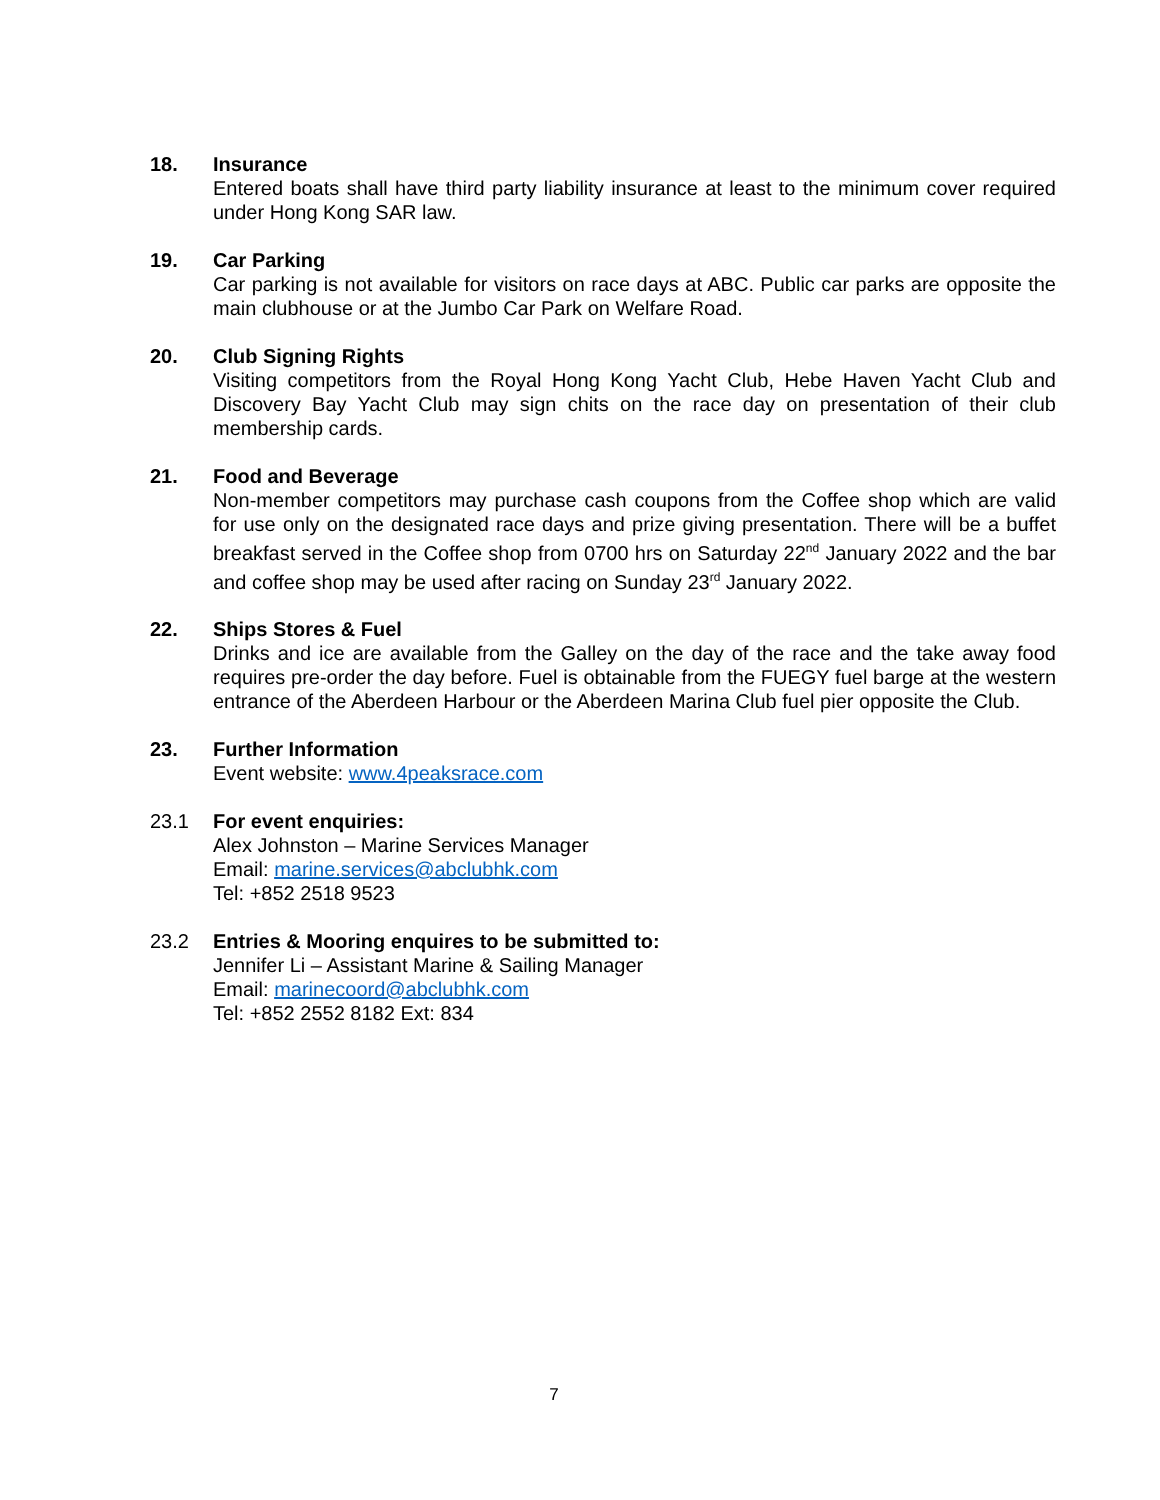18. Insurance
Entered boats shall have third party liability insurance at least to the minimum cover required under Hong Kong SAR law.
19. Car Parking
Car parking is not available for visitors on race days at ABC. Public car parks are opposite the main clubhouse or at the Jumbo Car Park on Welfare Road.
20. Club Signing Rights
Visiting competitors from the Royal Hong Kong Yacht Club, Hebe Haven Yacht Club and Discovery Bay Yacht Club may sign chits on the race day on presentation of their club membership cards.
21. Food and Beverage
Non-member competitors may purchase cash coupons from the Coffee shop which are valid for use only on the designated race days and prize giving presentation. There will be a buffet breakfast served in the Coffee shop from 0700 hrs on Saturday 22<sup>nd</sup> January 2022 and the bar and coffee shop may be used after racing on Sunday 23<sup>rd</sup> January 2022.
22. Ships Stores & Fuel
Drinks and ice are available from the Galley on the day of the race and the take away food requires pre-order the day before. Fuel is obtainable from the FUEGY fuel barge at the western entrance of the Aberdeen Harbour or the Aberdeen Marina Club fuel pier opposite the Club.
23. Further Information
Event website: www.4peaksrace.com
23.1 For event enquiries:
Alex Johnston – Marine Services Manager
Email: marine.services@abclubhk.com
Tel: +852 2518 9523
23.2 Entries & Mooring enquires to be submitted to:
Jennifer Li – Assistant Marine & Sailing Manager
Email: marinecoord@abclubhk.com
Tel: +852 2552 8182 Ext: 834
7